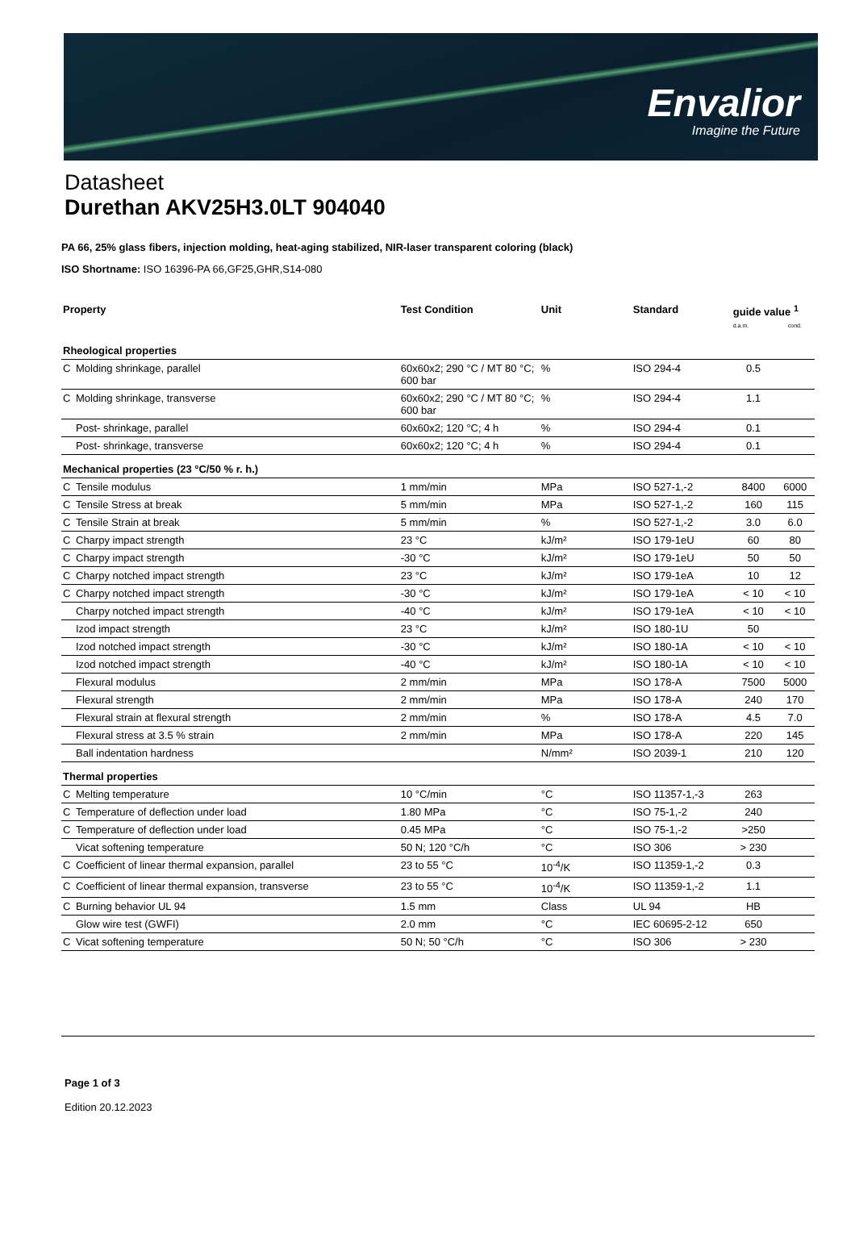Envalior
Imagine the Future
Datasheet
Durethan AKV25H3.0LT 904040
PA 66, 25% glass fibers, injection molding, heat-aging stabilized, NIR-laser transparent coloring (black)
ISO Shortname: ISO 16396-PA 66,GF25,GHR,S14-080
| Property | | Test Condition | Unit | Standard | guide value <sup>1</sup> d.a.m. cond. | |
| --- | --- | --- | --- | --- | --- | --- |
| Rheological properties | | | | | | |
| C | Molding shrinkage, parallel | 60x60x2; 290 °C / MT 80 °C; 600 bar | % | ISO 294-4 | 0.5 | |
| C | Molding shrinkage, transverse | 60x60x2; 290 °C / MT 80 °C; 600 bar | % | ISO 294-4 | 1.1 | |
| | Post- shrinkage, parallel | 60x60x2; 120 °C; 4 h | % | ISO 294-4 | 0.1 | |
| | Post- shrinkage, transverse | 60x60x2; 120 °C; 4 h | % | ISO 294-4 | 0.1 | |
| Mechanical properties (23 °C/50 % r. h.) | | | | | | |
| C | Tensile modulus | 1 mm/min | MPa | ISO 527-1,-2 | 8400 | 6000 |
| C | Tensile Stress at break | 5 mm/min | MPa | ISO 527-1,-2 | 160 | 115 |
| C | Tensile Strain at break | 5 mm/min | % | ISO 527-1,-2 | 3.0 | 6.0 |
| C | Charpy impact strength | 23 °C | kJ/m² | ISO 179-1eU | 60 | 80 |
| C | Charpy impact strength | -30 °C | kJ/m² | ISO 179-1eU | 50 | 50 |
| C | Charpy notched impact strength | 23 °C | kJ/m² | ISO 179-1eA | 10 | 12 |
| C | Charpy notched impact strength | -30 °C | kJ/m² | ISO 179-1eA | < 10 | < 10 |
| | Charpy notched impact strength | -40 °C | kJ/m² | ISO 179-1eA | < 10 | < 10 |
| | Izod impact strength | 23 °C | kJ/m² | ISO 180-1U | 50 | |
| | Izod notched impact strength | -30 °C | kJ/m² | ISO 180-1A | < 10 | < 10 |
| | Izod notched impact strength | -40 °C | kJ/m² | ISO 180-1A | < 10 | < 10 |
| | Flexural modulus | 2 mm/min | MPa | ISO 178-A | 7500 | 5000 |
| | Flexural strength | 2 mm/min | MPa | ISO 178-A | 240 | 170 |
| | Flexural strain at flexural strength | 2 mm/min | % | ISO 178-A | 4.5 | 7.0 |
| | Flexural stress at 3.5 % strain | 2 mm/min | MPa | ISO 178-A | 220 | 145 |
| | Ball indentation hardness | | N/mm² | ISO 2039-1 | 210 | 120 |
| Thermal properties | | | | | | |
| C | Melting temperature | 10 °C/min | °C | ISO 11357-1,-3 | 263 | |
| C | Temperature of deflection under load | 1.80 MPa | °C | ISO 75-1,-2 | 240 | |
| C | Temperature of deflection under load | 0.45 MPa | °C | ISO 75-1,-2 | >250 | |
| | Vicat softening temperature | 50 N; 120 °C/h | °C | ISO 306 | > 230 | |
| C | Coefficient of linear thermal expansion, parallel | 23 to 55 °C | 10<sup>-4</sup>/K | ISO 11359-1,-2 | 0.3 | |
| C | Coefficient of linear thermal expansion, transverse | 23 to 55 °C | 10<sup>-4</sup>/K | ISO 11359-1,-2 | 1.1 | |
| C | Burning behavior UL 94 | 1.5 mm | Class | UL 94 | HB | |
| | Glow wire test (GWFI) | 2.0 mm | °C | IEC 60695-2-12 | 650 | |
| C | Vicat softening temperature | 50 N; 50 °C/h | °C | ISO 306 | > 230 | |
Page 1 of 3
Edition 20.12.2023